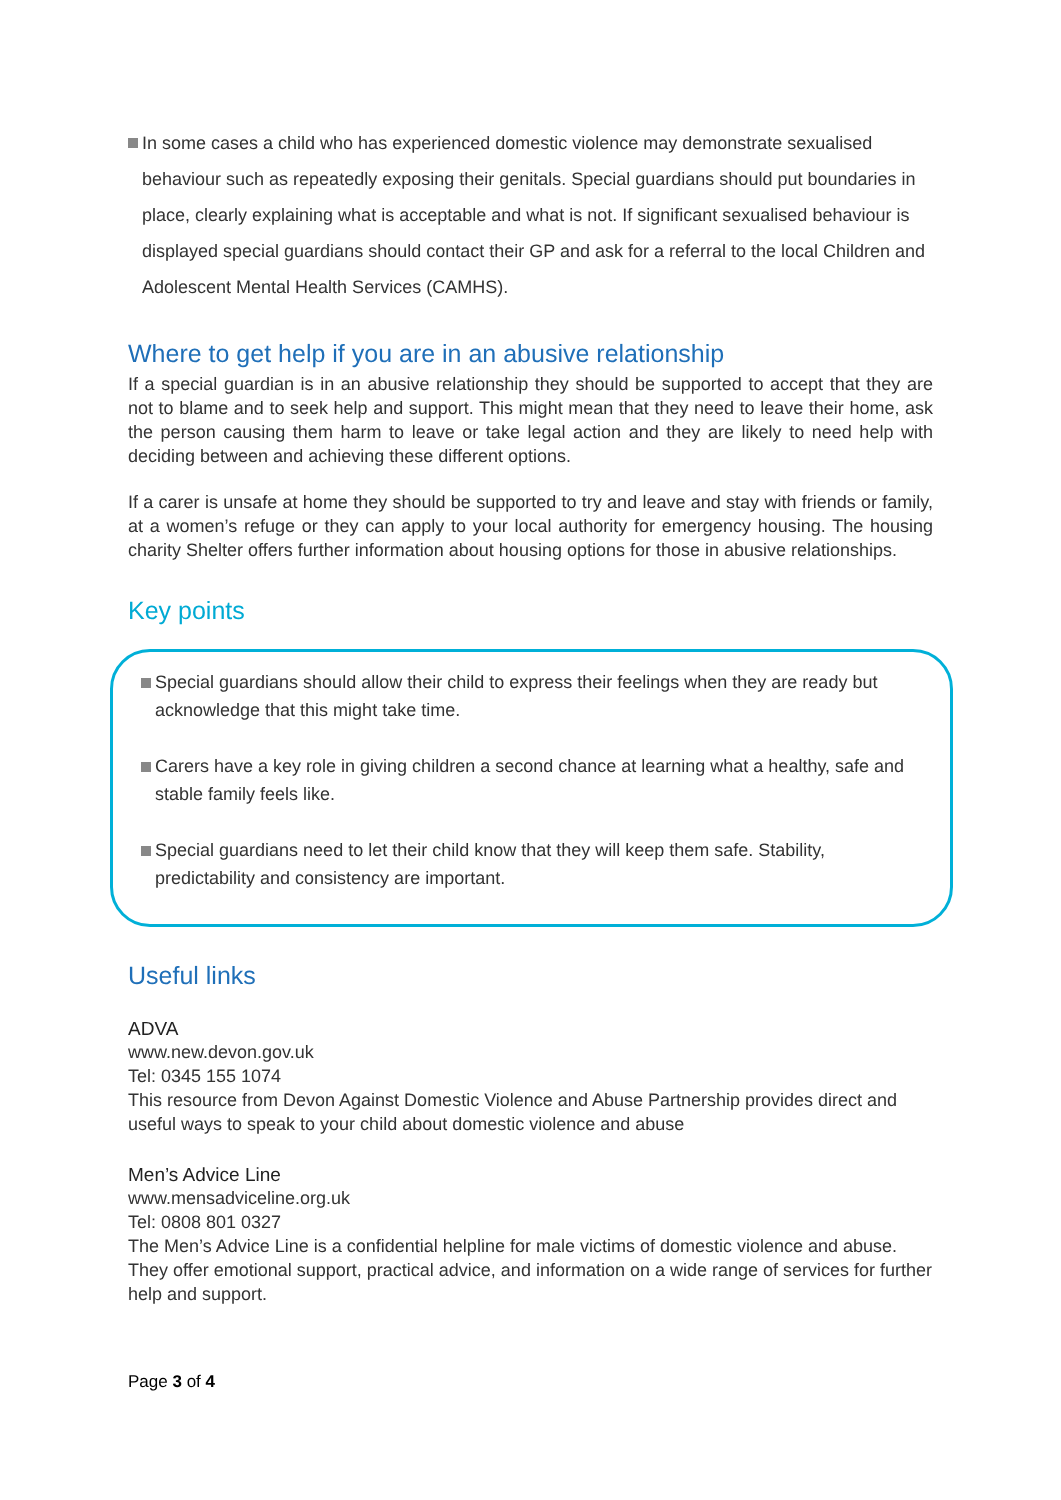In some cases a child who has experienced domestic violence may demonstrate sexualised behaviour such as repeatedly exposing their genitals. Special guardians should put boundaries in place, clearly explaining what is acceptable and what is not. If significant sexualised behaviour is displayed special guardians should contact their GP and ask for a referral to the local Children and Adolescent Mental Health Services (CAMHS).
Where to get help if you are in an abusive relationship
If a special guardian is in an abusive relationship they should be supported to accept that they are not to blame and to seek help and support. This might mean that they need to leave their home, ask the person causing them harm to leave or take legal action and they are likely to need help with deciding between and achieving these different options.
If a carer is unsafe at home they should be supported to try and leave and stay with friends or family, at a women’s refuge or they can apply to your local authority for emergency housing. The housing charity Shelter offers further information about housing options for those in abusive relationships.
Key points
Special guardians should allow their child to express their feelings when they are ready but acknowledge that this might take time.
Carers have a key role in giving children a second chance at learning what a healthy, safe and stable family feels like.
Special guardians need to let their child know that they will keep them safe. Stability, predictability and consistency are important.
Useful links
ADVA
www.new.devon.gov.uk
Tel: 0345 155 1074
This resource from Devon Against Domestic Violence and Abuse Partnership provides direct and useful ways to speak to your child about domestic violence and abuse
Men’s Advice Line
www.mensadviceline.org.uk
Tel: 0808 801 0327
The Men’s Advice Line is a confidential helpline for male victims of domestic violence and abuse. They offer emotional support, practical advice, and information on a wide range of services for further help and support.
Page 3 of 4